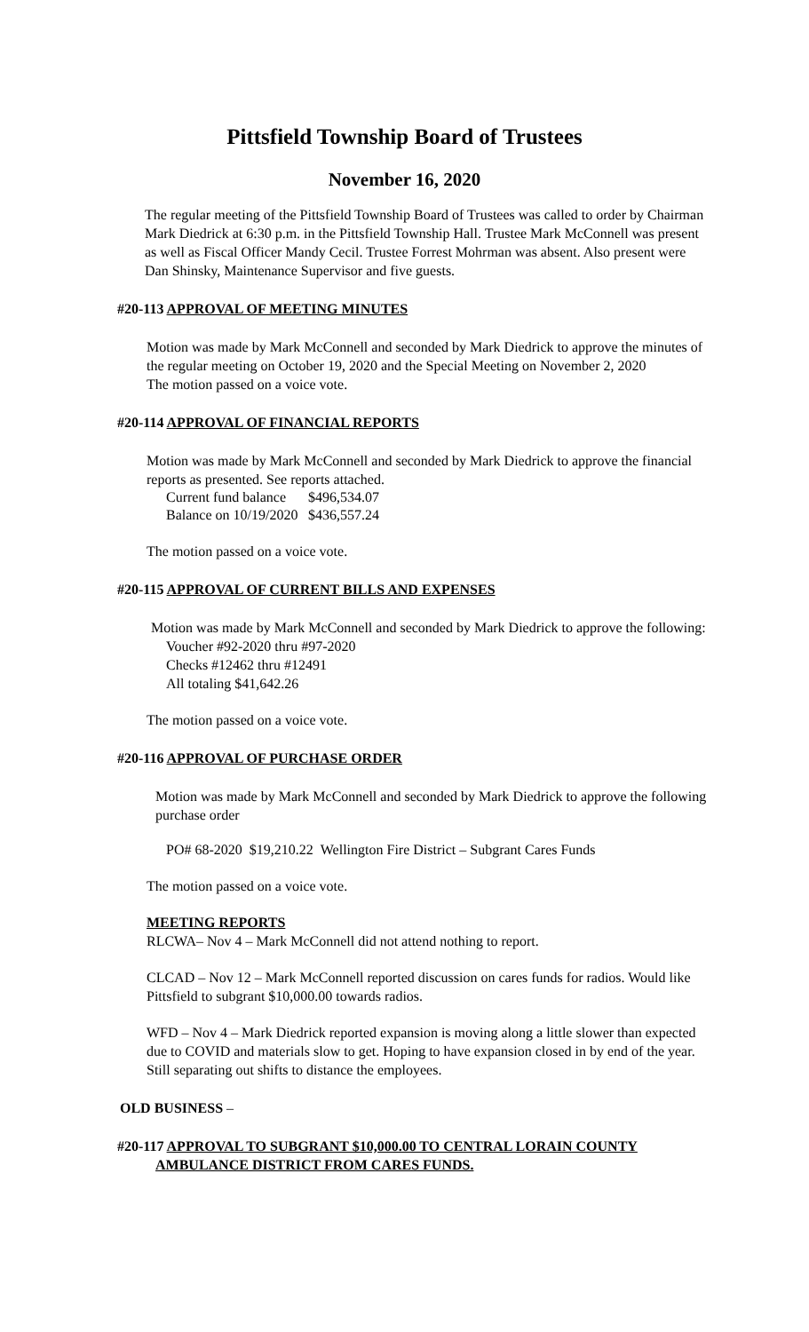Pittsfield Township Board of Trustees
November 16, 2020
The regular meeting of the Pittsfield Township Board of Trustees was called to order by Chairman Mark Diedrick at 6:30 p.m. in the Pittsfield Township Hall. Trustee Mark McConnell was present as well as Fiscal Officer Mandy Cecil. Trustee Forrest Mohrman was absent. Also present were Dan Shinsky, Maintenance Supervisor and five guests.
#20-113 APPROVAL OF MEETING MINUTES
Motion was made by Mark McConnell and seconded by Mark Diedrick to approve the minutes of the regular meeting on October 19, 2020 and the Special Meeting on November 2, 2020
The motion passed on a voice vote.
#20-114 APPROVAL OF FINANCIAL REPORTS
Motion was made by Mark McConnell and seconded by Mark Diedrick to approve the financial reports as presented. See reports attached.
| Current fund balance | $496,534.07 |
| Balance on 10/19/2020 | $436,557.24 |
The motion passed on a voice vote.
#20-115 APPROVAL OF CURRENT BILLS AND EXPENSES
Motion was made by Mark McConnell and seconded by Mark Diedrick to approve the following:
Voucher #92-2020 thru #97-2020
Checks #12462 thru #12491
All totaling $41,642.26
The motion passed on a voice vote.
#20-116 APPROVAL OF PURCHASE ORDER
Motion was made by Mark McConnell and seconded by Mark Diedrick to approve the following purchase order
PO# 68-2020 $19,210.22 Wellington Fire District – Subgrant Cares Funds
The motion passed on a voice vote.
MEETING REPORTS
RLCWA– Nov 4 – Mark McConnell did not attend nothing to report.
CLCAD – Nov 12 – Mark McConnell reported discussion on cares funds for radios. Would like Pittsfield to subgrant $10,000.00 towards radios.
WFD – Nov 4 – Mark Diedrick reported expansion is moving along a little slower than expected due to COVID and materials slow to get. Hoping to have expansion closed in by end of the year. Still separating out shifts to distance the employees.
OLD BUSINESS –
#20-117 APPROVAL TO SUBGRANT $10,000.00 TO CENTRAL LORAIN COUNTY
AMBULANCE DISTRICT FROM CARES FUNDS.